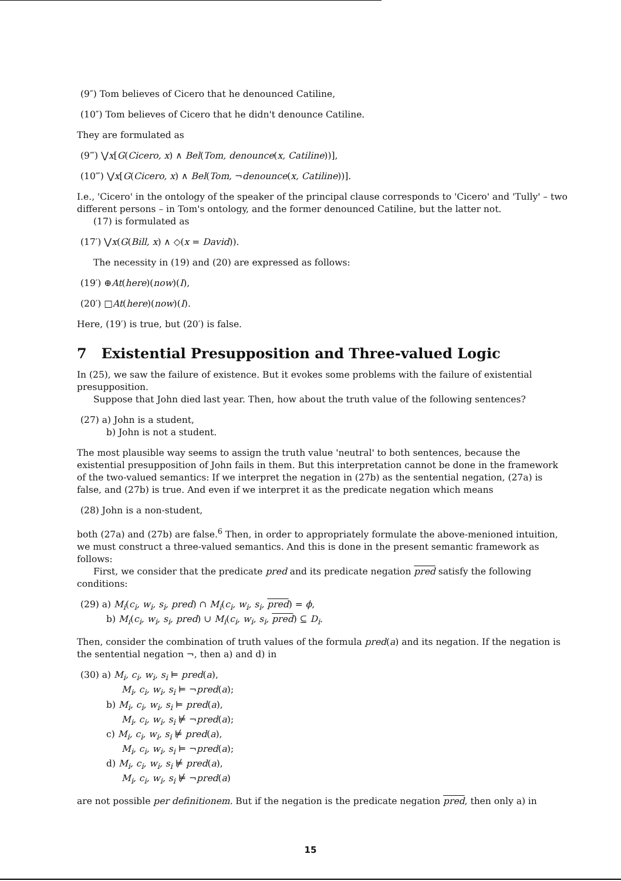(9″) Tom believes of Cicero that he denounced Catiline,
(10″) Tom believes of Cicero that he didn't denounce Catiline.
They are formulated as
(9‴) ⋁x[G(Cicero, x) ∧ Bel(Tom, denounce(x, Catiline))],
(10‴) ⋁x[G(Cicero, x) ∧ Bel(Tom, ¬denounce(x, Catiline))].
I.e., 'Cicero' in the ontology of the speaker of the principal clause corresponds to 'Cicero' and 'Tully' – two different persons – in Tom's ontology, and the former denounced Catiline, but the latter not.
(17) is formulated as
(17′) ⋁x(G(Bill, x) ∧ ◇(x = David)).
The necessity in (19) and (20) are expressed as follows:
(19′) ⊕At(here)(now)(I),
(20′) □At(here)(now)(I).
Here, (19′) is true, but (20′) is false.
7 Existential Presupposition and Three-valued Logic
In (25), we saw the failure of existence. But it evokes some problems with the failure of existential presupposition.
Suppose that John died last year. Then, how about the truth value of the following sentences?
(27) a) John is a student,
b) John is not a student.
The most plausible way seems to assign the truth value 'neutral' to both sentences, because the existential presupposition of John fails in them. But this interpretation cannot be done in the framework of the two-valued semantics: If we interpret the negation in (27b) as the sentential negation, (27a) is false, and (27b) is true. And even if we interpret it as the predicate negation which means
(28) John is a non-student,
both (27a) and (27b) are false.<sup>6</sup> Then, in order to appropriately formulate the above-menioned intuition, we must construct a three-valued semantics. And this is done in the present semantic framework as follows:
First, we consider that the predicate pred and its predicate negation pred satisfy the following conditions:
(29) a) M<sub>i</sub>(c<sub>i</sub>, w<sub>i</sub>, s<sub>i</sub>, pred) ∩ M<sub>i</sub>(c<sub>i</sub>, w<sub>i</sub>, s<sub>i</sub>, pred) = ϕ,
b) M<sub>i</sub>(c<sub>i</sub>, w<sub>i</sub>, s<sub>i</sub>, pred) ∪ M<sub>i</sub>(c<sub>i</sub>, w<sub>i</sub>, s<sub>i</sub>, pred) ⊆ D<sub>i</sub>.
Then, consider the combination of truth values of the formula pred(a) and its negation. If the negation is the sentential negation ¬, then a) and d) in
(30) a) M<sub>i</sub>, c<sub>i</sub>, w<sub>i</sub>, s<sub>i</sub> ⊨ pred(a),
M<sub>i</sub>, c<sub>i</sub>, w<sub>i</sub>, s<sub>i</sub> ⊨ ¬pred(a);
b) M<sub>i</sub>, c<sub>i</sub>, w<sub>i</sub>, s<sub>i</sub> ⊨ pred(a),
M<sub>i</sub>, c<sub>i</sub>, w<sub>i</sub>, s<sub>i</sub> ⊭ ¬pred(a);
c) M<sub>i</sub>, c<sub>i</sub>, w<sub>i</sub>, s<sub>i</sub> ⊭ pred(a),
M<sub>i</sub>, c<sub>i</sub>, w<sub>i</sub>, s<sub>i</sub> ⊨ ¬pred(a);
d) M<sub>i</sub>, c<sub>i</sub>, w<sub>i</sub>, s<sub>i</sub> ⊭ pred(a),
M<sub>i</sub>, c<sub>i</sub>, w<sub>i</sub>, s<sub>i</sub> ⊭ ¬pred(a)
are not possible per definitionem. But if the negation is the predicate negation pred, then only a) in
15